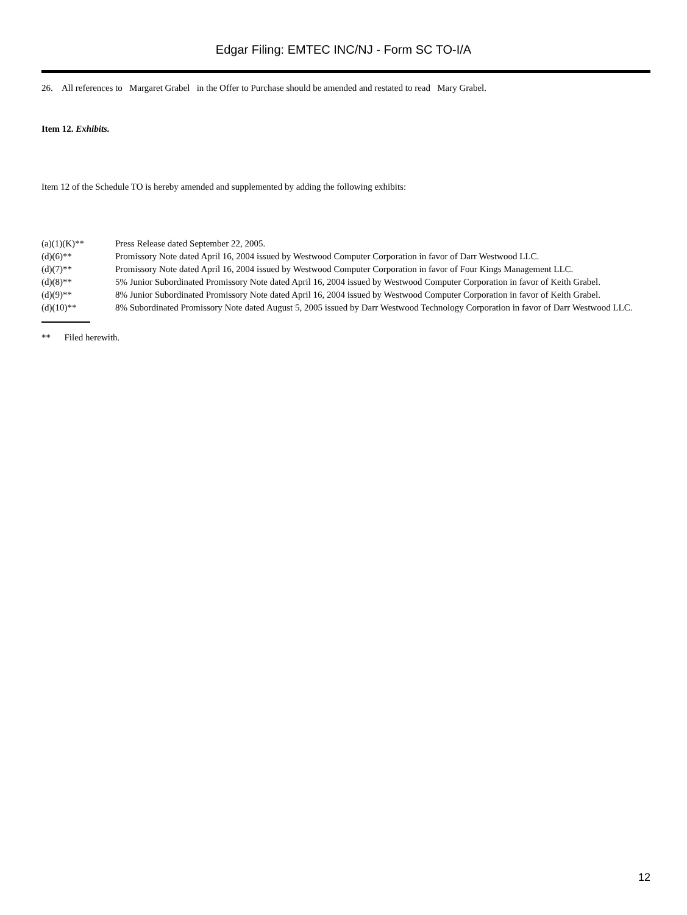Edgar Filing: EMTEC INC/NJ - Form SC TO-I/A
26. All references to Margaret Grabel in the Offer to Purchase should be amended and restated to read Mary Grabel.
Item 12. Exhibits.
Item 12 of the Schedule TO is hereby amended and supplemented by adding the following exhibits:
| (a)(1)(K)** | Press Release dated September 22, 2005. |
| (d)(6)** | Promissory Note dated April 16, 2004 issued by Westwood Computer Corporation in favor of Darr Westwood LLC. |
| (d)(7)** | Promissory Note dated April 16, 2004 issued by Westwood Computer Corporation in favor of Four Kings Management LLC. |
| (d)(8)** | 5% Junior Subordinated Promissory Note dated April 16, 2004 issued by Westwood Computer Corporation in favor of Keith Grabel. |
| (d)(9)** | 8% Junior Subordinated Promissory Note dated April 16, 2004 issued by Westwood Computer Corporation in favor of Keith Grabel. |
| (d)(10)** | 8% Subordinated Promissory Note dated August 5, 2005 issued by Darr Westwood Technology Corporation in favor of Darr Westwood LLC. |
** Filed herewith.
12